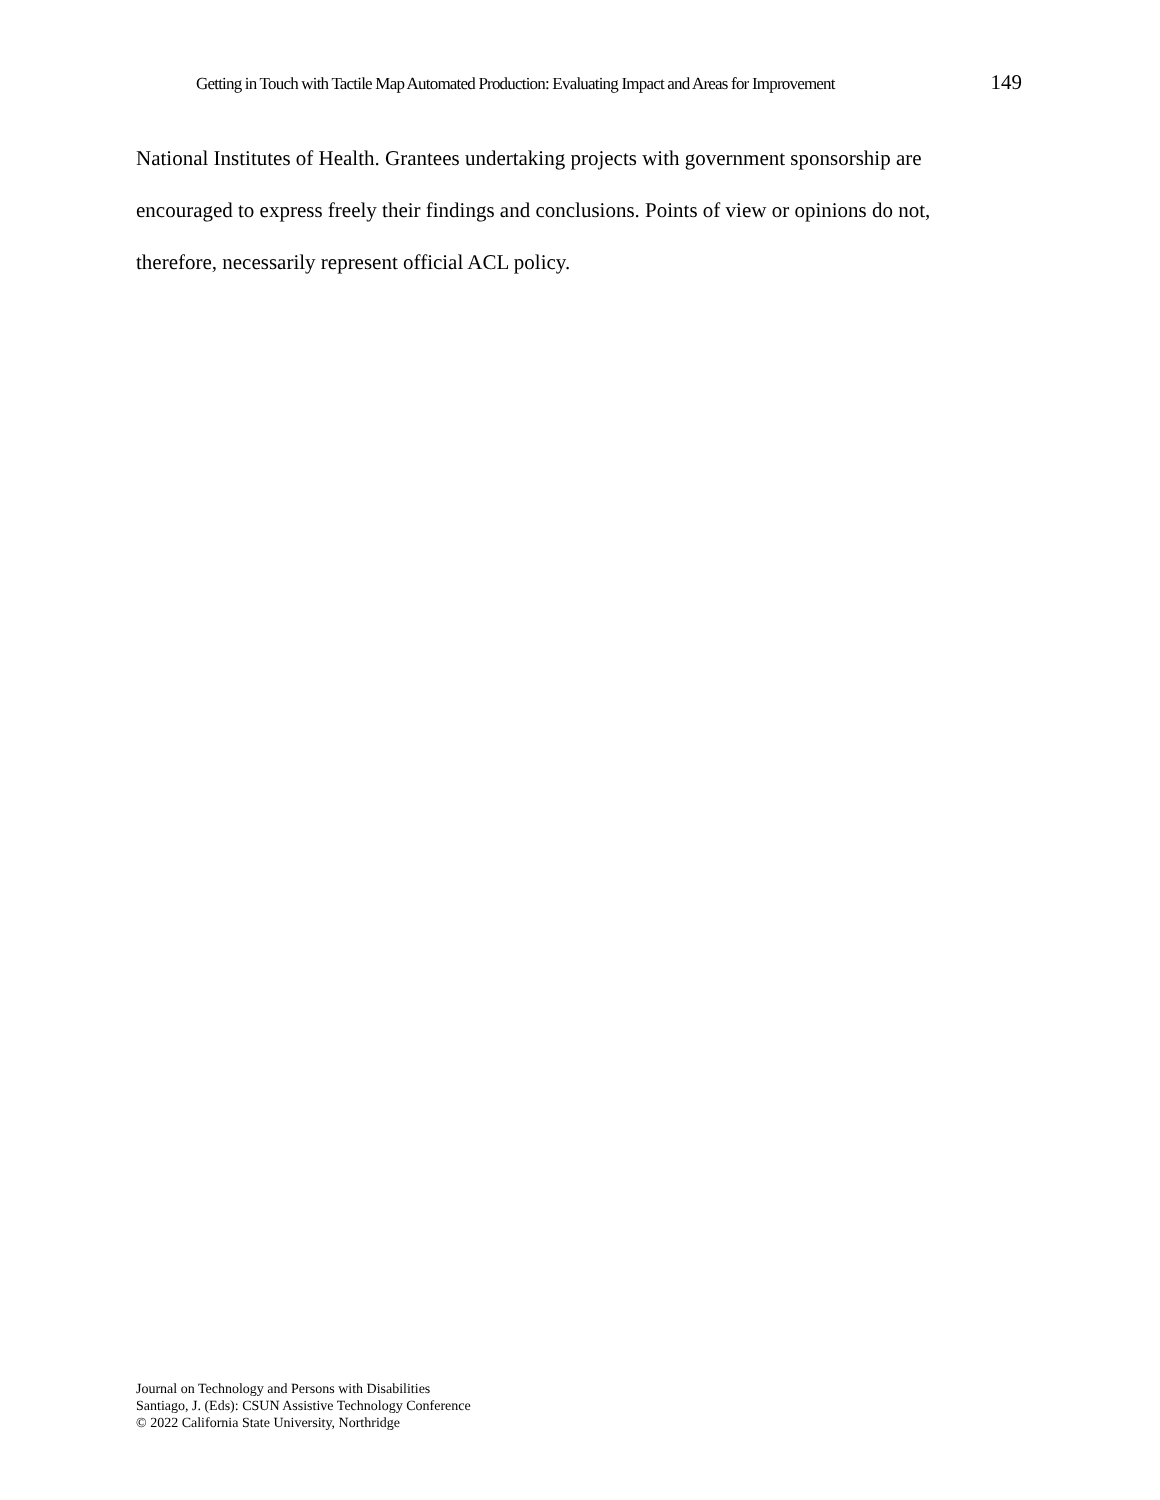Getting in Touch with Tactile Map Automated Production: Evaluating Impact and Areas for Improvement 149
National Institutes of Health. Grantees undertaking projects with government sponsorship are encouraged to express freely their findings and conclusions. Points of view or opinions do not, therefore, necessarily represent official ACL policy.
Journal on Technology and Persons with Disabilities
Santiago, J. (Eds): CSUN Assistive Technology Conference
© 2022 California State University, Northridge